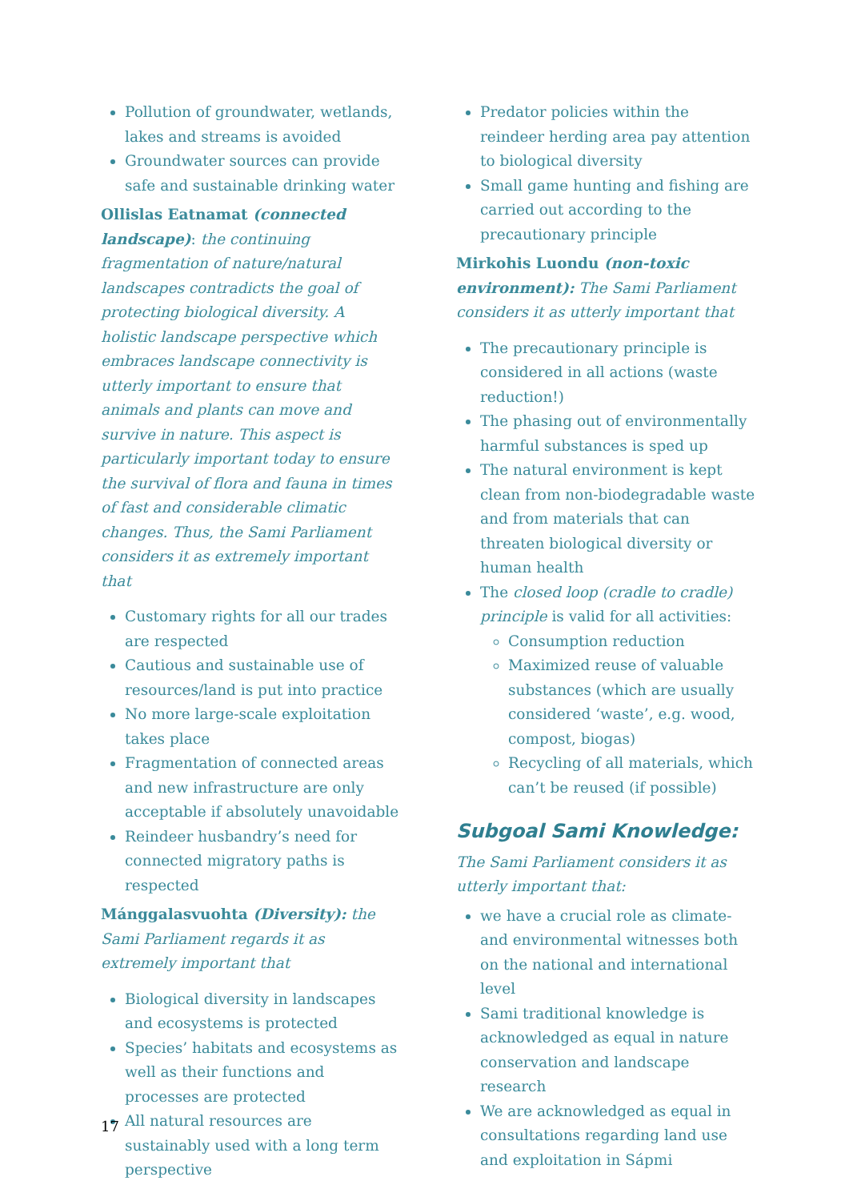Pollution of groundwater, wetlands, lakes and streams is avoided
Groundwater sources can provide safe and sustainable drinking water
Ollislas Eatnamat (connected landscape): the continuing fragmentation of nature/natural landscapes contradicts the goal of protecting biological diversity. A holistic landscape perspective which embraces landscape connectivity is utterly important to ensure that animals and plants can move and survive in nature. This aspect is particularly important today to ensure the survival of flora and fauna in times of fast and considerable climatic changes. Thus, the Sami Parliament considers it as extremely important that
Customary rights for all our trades are respected
Cautious and sustainable use of resources/land is put into practice
No more large-scale exploitation takes place
Fragmentation of connected areas and new infrastructure are only acceptable if absolutely unavoidable
Reindeer husbandry’s need for connected migratory paths is respected
Mánggalasvuohta (Diversity): the Sami Parliament regards it as extremely important that
Biological diversity in landscapes and ecosystems is protected
Species’ habitats and ecosystems as well as their functions and processes are protected
All natural resources are sustainably used with a long term perspective
Predator policies within the reindeer herding area pay attention to biological diversity
Small game hunting and fishing are carried out according to the precautionary principle
Mirkohis Luondu (non-toxic environment): The Sami Parliament considers it as utterly important that
The precautionary principle is considered in all actions (waste reduction!)
The phasing out of environmentally harmful substances is sped up
The natural environment is kept clean from non-biodegradable waste and from materials that can threaten biological diversity or human health
The closed loop (cradle to cradle) principle is valid for all activities:
Consumption reduction
Maximized reuse of valuable substances (which are usually considered ‘waste’, e.g. wood, compost, biogas)
Recycling of all materials, which can’t be reused (if possible)
Subgoal Sami Knowledge:
The Sami Parliament considers it as utterly important that:
we have a crucial role as climate- and environmental witnesses both on the national and international level
Sami traditional knowledge is acknowledged as equal in nature conservation and landscape research
We are acknowledged as equal in consultations regarding land use and exploitation in Sápmi
17